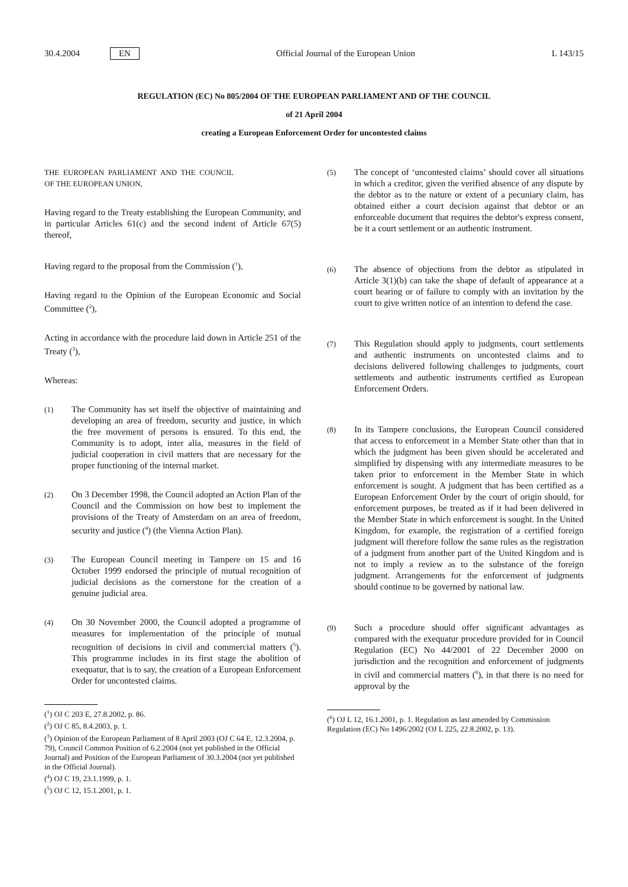30.4.2004 EN Official Journal of the European Union L 143/15
REGULATION (EC) No 805/2004 OF THE EUROPEAN PARLIAMENT AND OF THE COUNCIL
of 21 April 2004
creating a European Enforcement Order for uncontested claims
THE EUROPEAN PARLIAMENT AND THE COUNCIL OF THE EUROPEAN UNION,
Having regard to the Treaty establishing the European Community, and in particular Articles 61(c) and the second indent of Article 67(5) thereof,
Having regard to the proposal from the Commission (<sup>1</sup>),
Having regard to the Opinion of the European Economic and Social Committee (<sup>2</sup>),
Acting in accordance with the procedure laid down in Article 251 of the Treaty (<sup>3</sup>),
Whereas:
(1) The Community has set itself the objective of maintaining and developing an area of freedom, security and justice, in which the free movement of persons is ensured. To this end, the Community is to adopt, inter alia, measures in the field of judicial cooperation in civil matters that are necessary for the proper functioning of the internal market.
(2) On 3 December 1998, the Council adopted an Action Plan of the Council and the Commission on how best to implement the provisions of the Treaty of Amsterdam on an area of freedom, security and justice (<sup>4</sup>) (the Vienna Action Plan).
(3) The European Council meeting in Tampere on 15 and 16 October 1999 endorsed the principle of mutual recognition of judicial decisions as the cornerstone for the creation of a genuine judicial area.
(4) On 30 November 2000, the Council adopted a programme of measures for implementation of the principle of mutual recognition of decisions in civil and commercial matters (<sup>5</sup>). This programme includes in its first stage the abolition of exequatur, that is to say, the creation of a European Enforcement Order for uncontested claims.
(<sup>1</sup>) OJ C 203 E, 27.8.2002, p. 86.
(<sup>2</sup>) OJ C 85, 8.4.2003, p. 1.
(<sup>3</sup>) Opinion of the European Parliament of 8 April 2003 (OJ C 64 E, 12.3.2004, p. 79), Council Common Position of 6.2.2004 (not yet published in the Official Journal) and Position of the European Parliament of 30.3.2004 (not yet published in the Official Journal).
(<sup>4</sup>) OJ C 19, 23.1.1999, p. 1.
(<sup>5</sup>) OJ C 12, 15.1.2001, p. 1.
(5) The concept of ‘uncontested claims’ should cover all situations in which a creditor, given the verified absence of any dispute by the debtor as to the nature or extent of a pecuniary claim, has obtained either a court decision against that debtor or an enforceable document that requires the debtor's express consent, be it a court settlement or an authentic instrument.
(6) The absence of objections from the debtor as stipulated in Article 3(1)(b) can take the shape of default of appearance at a court hearing or of failure to comply with an invitation by the court to give written notice of an intention to defend the case.
(7) This Regulation should apply to judgments, court settlements and authentic instruments on uncontested claims and to decisions delivered following challenges to judgments, court settlements and authentic instruments certified as European Enforcement Orders.
(8) In its Tampere conclusions, the European Council considered that access to enforcement in a Member State other than that in which the judgment has been given should be accelerated and simplified by dispensing with any intermediate measures to be taken prior to enforcement in the Member State in which enforcement is sought. A judgment that has been certified as a European Enforcement Order by the court of origin should, for enforcement purposes, be treated as if it had been delivered in the Member State in which enforcement is sought. In the United Kingdom, for example, the registration of a certified foreign judgment will therefore follow the same rules as the registration of a judgment from another part of the United Kingdom and is not to imply a review as to the substance of the foreign judgment. Arrangements for the enforcement of judgments should continue to be governed by national law.
(9) Such a procedure should offer significant advantages as compared with the exequatur procedure provided for in Council Regulation (EC) No 44/2001 of 22 December 2000 on jurisdiction and the recognition and enforcement of judgments in civil and commercial matters (<sup>6</sup>), in that there is no need for approval by the
(<sup>6</sup>) OJ L 12, 16.1.2001, p. 1. Regulation as last amended by Commission Regulation (EC) No 1496/2002 (OJ L 225, 22.8.2002, p. 13).